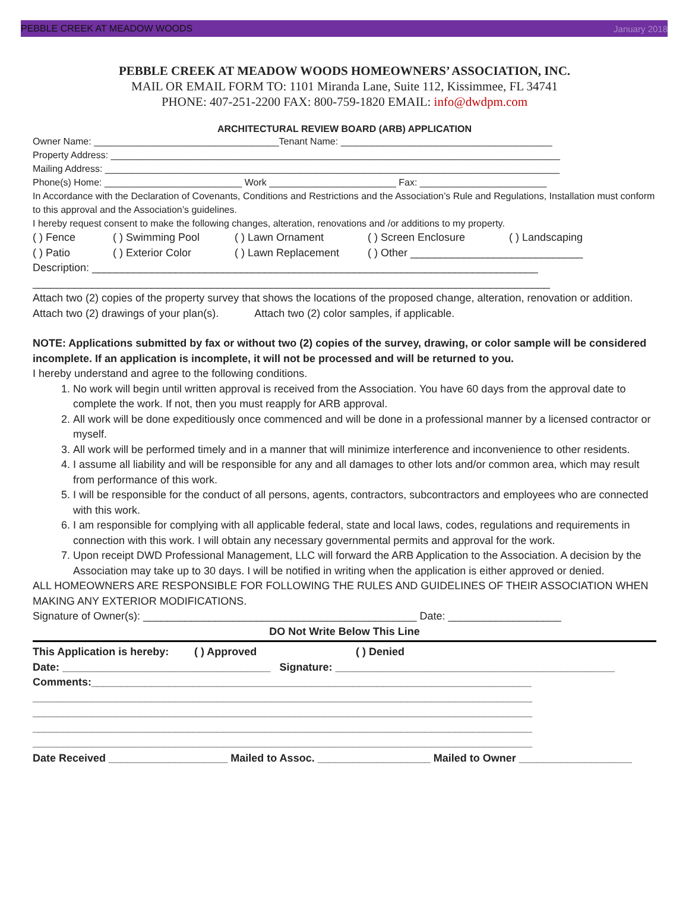PEBBLE CREEK AT MEADOW WOODS January 2018
PEBBLE CREEK AT MEADOW WOODS HOMEOWNERS’ ASSOCIATION, INC.
MAIL OR EMAIL FORM TO: 1101 Miranda Lane, Suite 112, Kissimmee, FL 34741
PHONE: 407-251-2200 FAX: 800-759-1820 EMAIL: info@dwdpm.com
ARCHITECTURAL REVIEW BOARD (ARB) APPLICATION
Owner Name: ___________________________________Tenant Name: ________________________________________
Property Address: _____________________________________________________________________________________
Mailing Address: ______________________________________________________________________________________
Phone(s) Home: __________________________ Work ________________________ Fax: ________________________
In Accordance with the Declaration of Covenants, Conditions and Restrictions and the Association’s Rule and Regulations, Installation must conform to this approval and the Association’s guidelines.
I hereby request consent to make the following changes, alteration, renovations and /or additions to my property.
( ) Fence ( ) Swimming Pool ( ) Lawn Ornament ( ) Screen Enclosure ( ) Landscaping
( ) Patio ( ) Exterior Color ( ) Lawn Replacement ( ) Other _____________________________
Description: ___________________________________________________________________________
_______________________________________________________________________________________
Attach two (2) copies of the property survey that shows the locations of the proposed change, alteration, renovation or addition.
Attach two (2) drawings of your plan(s). Attach two (2) color samples, if applicable.
NOTE: Applications submitted by fax or without two (2) copies of the survey, drawing, or color sample will be considered incomplete. If an application is incomplete, it will not be processed and will be returned to you.
I hereby understand and agree to the following conditions.
1. No work will begin until written approval is received from the Association. You have 60 days from the approval date to complete the work. If not, then you must reapply for ARB approval.
2. All work will be done expeditiously once commenced and will be done in a professional manner by a licensed contractor or myself.
3. All work will be performed timely and in a manner that will minimize interference and inconvenience to other residents.
4. I assume all liability and will be responsible for any and all damages to other lots and/or common area, which may result from performance of this work.
5. I will be responsible for the conduct of all persons, agents, contractors, subcontractors and employees who are connected with this work.
6. I am responsible for complying with all applicable federal, state and local laws, codes, regulations and requirements in connection with this work. I will obtain any necessary governmental permits and approval for the work.
7. Upon receipt DWD Professional Management, LLC will forward the ARB Application to the Association. A decision by the Association may take up to 30 days. I will be notified in writing when the application is either approved or denied.
ALL HOMEOWNERS ARE RESPONSIBLE FOR FOLLOWING THE RULES AND GUIDELINES OF THEIR ASSOCIATION WHEN MAKING ANY EXTERIOR MODIFICATIONS.
Signature of Owner(s): ______________________________________________ Date: ___________________
DO Not Write Below This Line
This Application is hereby: ( ) Approved ( ) Denied
Date: ___________________________________ Signature: _______________________________________________
Comments:__________________________________________________________________________
____________________________________________________________________________________
____________________________________________________________________________________
____________________________________________________________________________________
____________________________________________________________________________________
Date Received ____________________ Mailed to Assoc. ___________________ Mailed to Owner ___________________